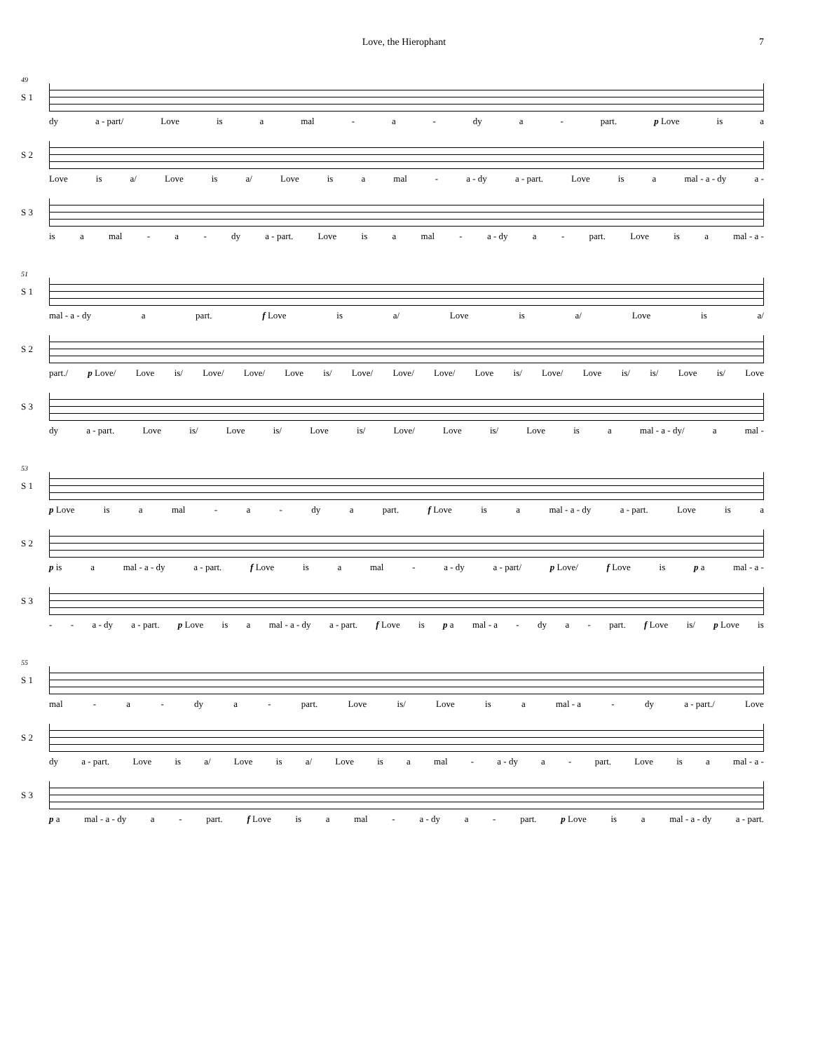Love, the Hierophant 7
49
S 1
dy a - part/ Love is a mal - a - dy a - part. p Love is a
S 2
Love is a/ Love is a/ Love is a mal - a - dy a - part. Love is a mal - a - dy a -
S 3
is a mal - a - dy a - part. Love is a mal - a - dy a - part. Love is a mal - a -
51
S 1
mal - a - dy a part. f Love is a/ Love is a/ Love is a/
S 2
part./ p Love/ Love is/ Love/ Love/ Love is/ Love/ Love/ Love/ Love is/ Love/ Love is/ is/ Love is/ Love
S 3
dy a - part. Love is/ Love is/ Love is/ Love/ Love is/ Love is a mal - a - dy/ a mal -
53
S 1
p Love is a mal - a - dy a part. f Love is a mal - a - dy a - part. Love is a
S 2
p is a mal - a - dy a - part. f Love is a mal - a - dy a - part/ p Love/ f Love is p a mal - a -
S 3
- - a - dy a - part. p Love is a mal - a - dy a - part. f Love is p a mal - a - dy a - part. f Love is/ p Love is
55
S 1
mal - a - dy a - part. Love is/ Love is a mal - a - dy a - part./ Love
S 2
dy a - part. Love is a/ Love is a/ Love is a mal - a - dy a - part. Love is a mal - a -
S 3
p a mal - a - dy a - part. f Love is a mal - a - dy a - part. p Love is a mal - a - dy a - part.